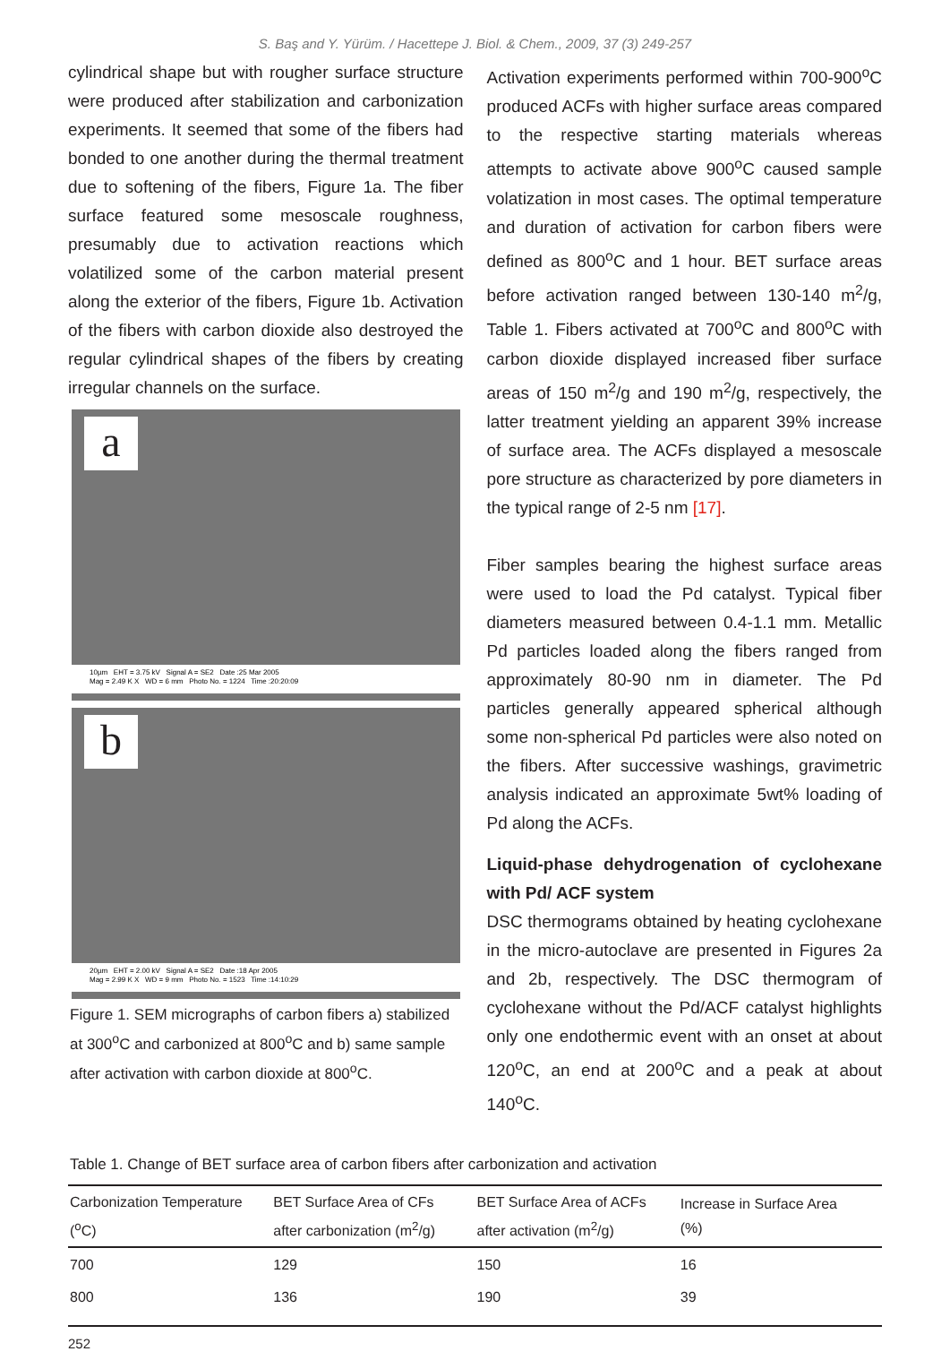S. Baş and Y. Yürüm. / Hacettepe J. Biol. & Chem., 2009, 37 (3) 249-257
cylindrical shape but with rougher surface structure were produced after stabilization and carbonization experiments. It seemed that some of the fibers had bonded to one another during the thermal treatment due to softening of the fibers, Figure 1a. The fiber surface featured some mesoscale roughness, presumably due to activation reactions which volatilized some of the carbon material present along the exterior of the fibers, Figure 1b. Activation of the fibers with carbon dioxide also destroyed the regular cylindrical shapes of the fibers by creating irregular channels on the surface.
a
10µm EHT = 3.75 kV Signal A = SE2 Date :25 Mar 2005
Mag = 2.49 K X WD = 6 mm Photo No. = 1224 Time :20:20:09
b
20µm EHT = 2.00 kV Signal A = SE2 Date :18 Apr 2005
Mag = 2.99 K X WD = 9 mm Photo No. = 1523 Time :14:10:29
Figure 1. SEM micrographs of carbon fibers a) stabilized at 300<sup>o</sup>C and carbonized at 800<sup>o</sup>C and b) same sample after activation with carbon dioxide at 800<sup>o</sup>C.
Activation experiments performed within 700-900<sup>o</sup>C produced ACFs with higher surface areas compared to the respective starting materials whereas attempts to activate above 900<sup>o</sup>C caused sample volatization in most cases. The optimal temperature and duration of activation for carbon fibers were defined as 800<sup>o</sup>C and 1 hour. BET surface areas before activation ranged between 130-140 m<sup>2</sup>/g, Table 1. Fibers activated at 700<sup>o</sup>C and 800<sup>o</sup>C with carbon dioxide displayed increased fiber surface areas of 150 m<sup>2</sup>/g and 190 m<sup>2</sup>/g, respectively, the latter treatment yielding an apparent 39% increase of surface area. The ACFs displayed a mesoscale pore structure as characterized by pore diameters in the typical range of 2-5 nm [17].
Fiber samples bearing the highest surface areas were used to load the Pd catalyst. Typical fiber diameters measured between 0.4-1.1 mm. Metallic Pd particles loaded along the fibers ranged from approximately 80-90 nm in diameter. The Pd particles generally appeared spherical although some non-spherical Pd particles were also noted on the fibers. After successive washings, gravimetric analysis indicated an approximate 5wt% loading of Pd along the ACFs.
Liquid-phase dehydrogenation of cyclohexane with Pd/ ACF system
DSC thermograms obtained by heating cyclohexane in the micro-autoclave are presented in Figures 2a and 2b, respectively. The DSC thermogram of cyclohexane without the Pd/ACF catalyst highlights only one endothermic event with an onset at about 120<sup>o</sup>C, an end at 200<sup>o</sup>C and a peak at about 140<sup>o</sup>C.
Table 1. Change of BET surface area of carbon fibers after carbonization and activation
| Carbonization Temperature (<sup>o</sup>C) | BET Surface Area of CFs after carbonization (m<sup>2</sup>/g) | BET Surface Area of ACFs after activation (m<sup>2</sup>/g) | Increase in Surface Area (%) |
| --- | --- | --- | --- |
| 700 | 129 | 150 | 16 |
| 800 | 136 | 190 | 39 |
252